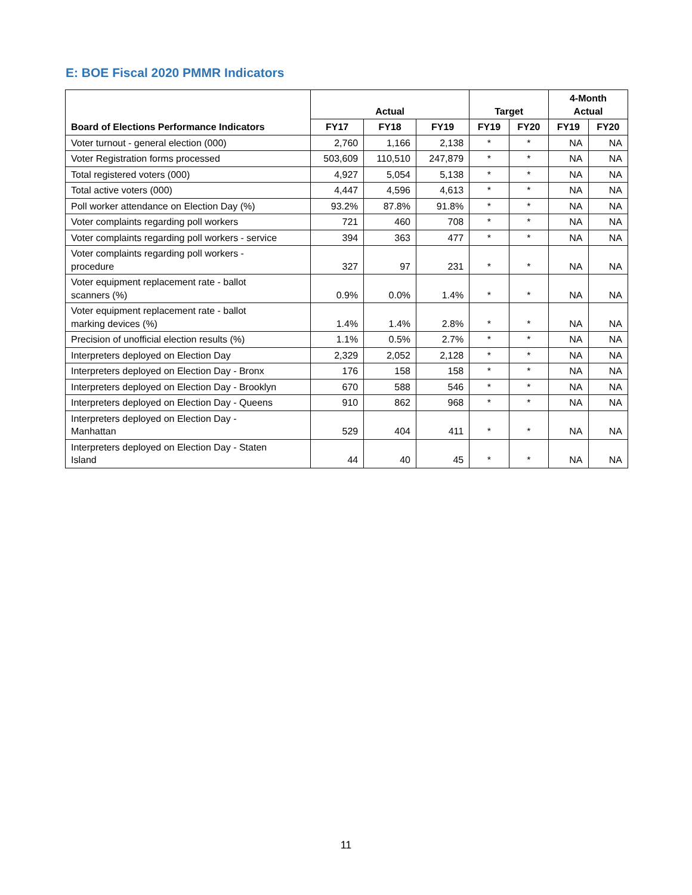E: BOE Fiscal 2020 PMMR Indicators
| Board of Elections Performance Indicators | Actual | | | Target | | 4-Month Actual | |
| --- | --- | --- | --- | --- | --- | --- | --- |
| | FY17 | FY18 | FY19 | FY19 | FY20 | FY19 | FY20 |
| Voter turnout - general election (000) | 2,760 | 1,166 | 2,138 | * | * | NA | NA |
| Voter Registration forms processed | 503,609 | 110,510 | 247,879 | * | * | NA | NA |
| Total registered voters (000) | 4,927 | 5,054 | 5,138 | * | * | NA | NA |
| Total active voters (000) | 4,447 | 4,596 | 4,613 | * | * | NA | NA |
| Poll worker attendance on Election Day (%) | 93.2% | 87.8% | 91.8% | * | * | NA | NA |
| Voter complaints regarding poll workers | 721 | 460 | 708 | * | * | NA | NA |
| Voter complaints regarding poll workers - service | 394 | 363 | 477 | * | * | NA | NA |
| Voter complaints regarding poll workers - procedure | 327 | 97 | 231 | * | * | NA | NA |
| Voter equipment replacement rate - ballot scanners (%) | 0.9% | 0.0% | 1.4% | * | * | NA | NA |
| Voter equipment replacement rate - ballot marking devices (%) | 1.4% | 1.4% | 2.8% | * | * | NA | NA |
| Precision of unofficial election results (%) | 1.1% | 0.5% | 2.7% | * | * | NA | NA |
| Interpreters deployed on Election Day | 2,329 | 2,052 | 2,128 | * | * | NA | NA |
| Interpreters deployed on Election Day - Bronx | 176 | 158 | 158 | * | * | NA | NA |
| Interpreters deployed on Election Day - Brooklyn | 670 | 588 | 546 | * | * | NA | NA |
| Interpreters deployed on Election Day - Queens | 910 | 862 | 968 | * | * | NA | NA |
| Interpreters deployed on Election Day - Manhattan | 529 | 404 | 411 | * | * | NA | NA |
| Interpreters deployed on Election Day - Staten Island | 44 | 40 | 45 | * | * | NA | NA |
11